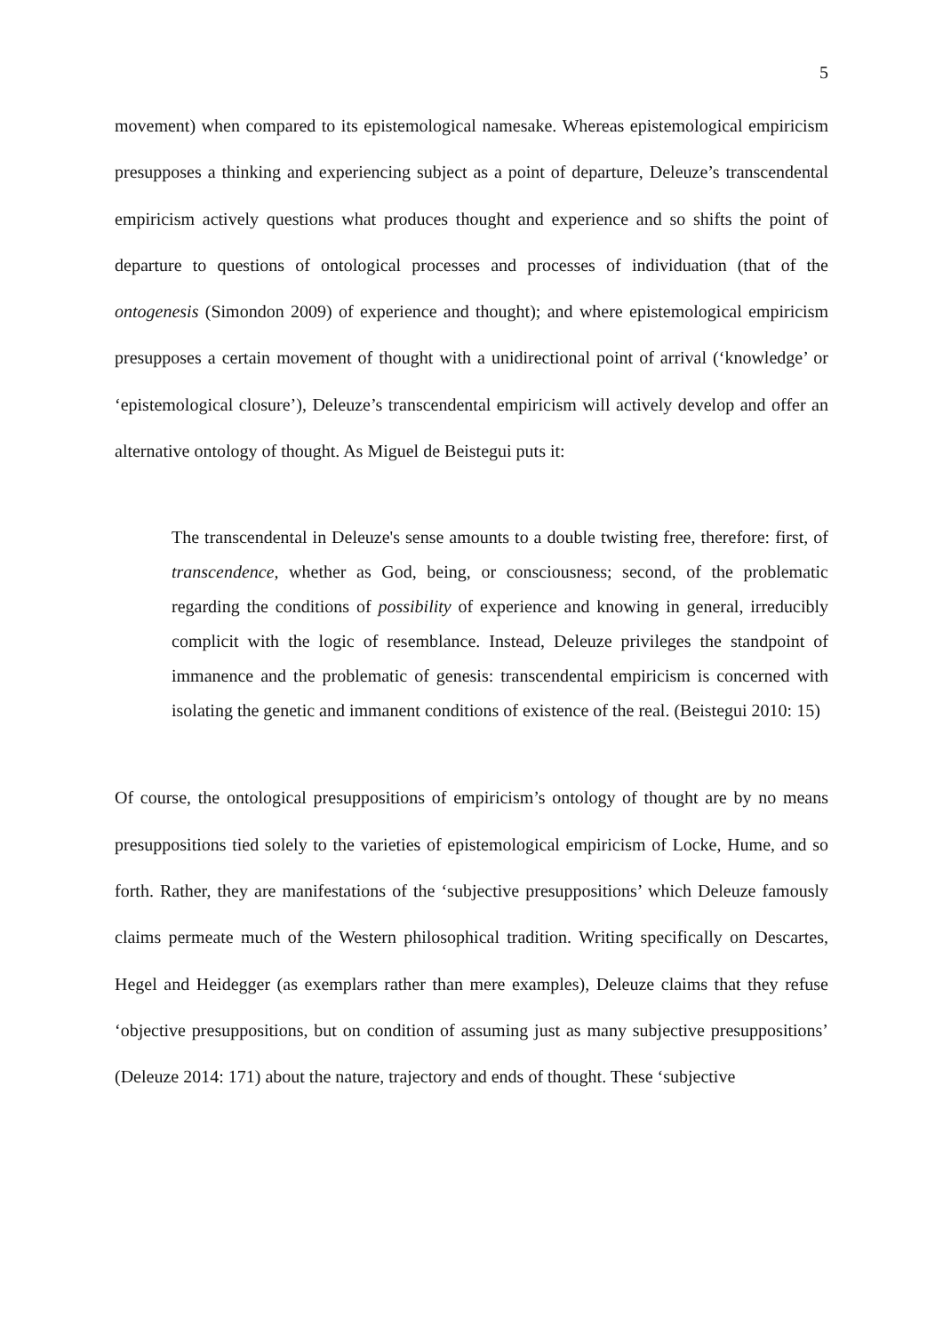5
movement) when compared to its epistemological namesake. Whereas epistemological empiricism presupposes a thinking and experiencing subject as a point of departure, Deleuze’s transcendental empiricism actively questions what produces thought and experience and so shifts the point of departure to questions of ontological processes and processes of individuation (that of the ontogenesis (Simondon 2009) of experience and thought); and where epistemological empiricism presupposes a certain movement of thought with a unidirectional point of arrival (‘knowledge’ or ‘epistemological closure’), Deleuze’s transcendental empiricism will actively develop and offer an alternative ontology of thought. As Miguel de Beistegui puts it:
The transcendental in Deleuze's sense amounts to a double twisting free, therefore: first, of transcendence, whether as God, being, or consciousness; second, of the problematic regarding the conditions of possibility of experience and knowing in general, irreducibly complicit with the logic of resemblance. Instead, Deleuze privileges the standpoint of immanence and the problematic of genesis: transcendental empiricism is concerned with isolating the genetic and immanent conditions of existence of the real. (Beistegui 2010: 15)
Of course, the ontological presuppositions of empiricism’s ontology of thought are by no means presuppositions tied solely to the varieties of epistemological empiricism of Locke, Hume, and so forth. Rather, they are manifestations of the ‘subjective presuppositions’ which Deleuze famously claims permeate much of the Western philosophical tradition. Writing specifically on Descartes, Hegel and Heidegger (as exemplars rather than mere examples), Deleuze claims that they refuse ‘objective presuppositions, but on condition of assuming just as many subjective presuppositions’ (Deleuze 2014: 171) about the nature, trajectory and ends of thought. These ‘subjective